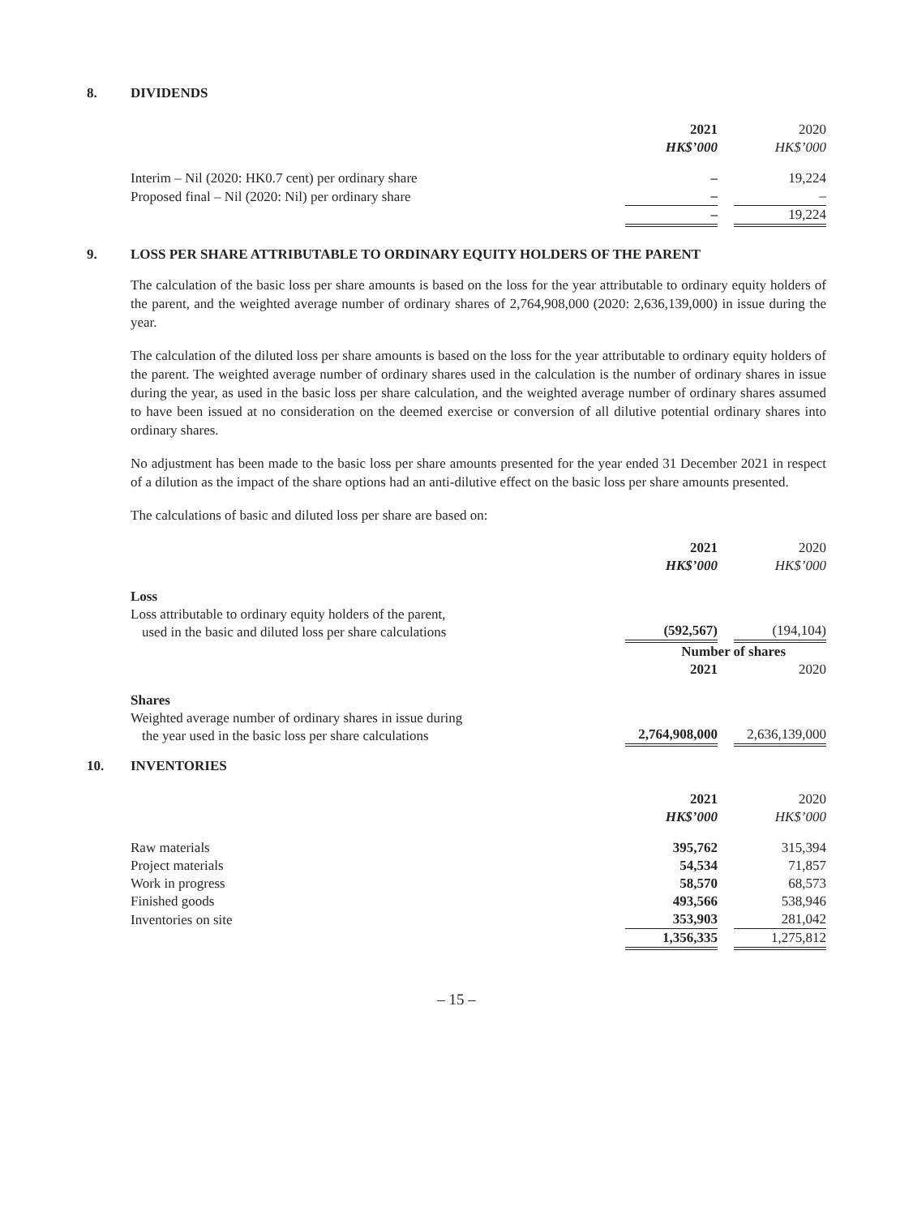8. DIVIDENDS
| | 2021 HK$’000 | | 2020 HK$’000 |
| Interim – Nil (2020: HK0.7 cent) per ordinary share | – | | 19,224 |
| Proposed final – Nil (2020: Nil) per ordinary share | – | | – |
| | – | | 19,224 |
9. LOSS PER SHARE ATTRIBUTABLE TO ORDINARY EQUITY HOLDERS OF THE PARENT
The calculation of the basic loss per share amounts is based on the loss for the year attributable to ordinary equity holders of the parent, and the weighted average number of ordinary shares of 2,764,908,000 (2020: 2,636,139,000) in issue during the year.
The calculation of the diluted loss per share amounts is based on the loss for the year attributable to ordinary equity holders of the parent. The weighted average number of ordinary shares used in the calculation is the number of ordinary shares in issue during the year, as used in the basic loss per share calculation, and the weighted average number of ordinary shares assumed to have been issued at no consideration on the deemed exercise or conversion of all dilutive potential ordinary shares into ordinary shares.
No adjustment has been made to the basic loss per share amounts presented for the year ended 31 December 2021 in respect of a dilution as the impact of the share options had an anti-dilutive effect on the basic loss per share amounts presented.
The calculations of basic and diluted loss per share are based on:
| | 2021 HK$’000 | | 2020 HK$’000 |
| Loss Loss attributable to ordinary equity holders of the parent, used in the basic and diluted loss per share calculations | (592,567) | | (194,104) |
| | Number of shares | | |
| | 2021 | | 2020 |
| Shares Weighted average number of ordinary shares in issue during the year used in the basic loss per share calculations | 2,764,908,000 | | 2,636,139,000 |
10. INVENTORIES
| | 2021 HK$’000 | | 2020 HK$’000 |
| Raw materials | 395,762 | | 315,394 |
| Project materials | 54,534 | | 71,857 |
| Work in progress | 58,570 | | 68,573 |
| Finished goods | 493,566 | | 538,946 |
| Inventories on site | 353,903 | | 281,042 |
| | 1,356,335 | | 1,275,812 |
– 15 –